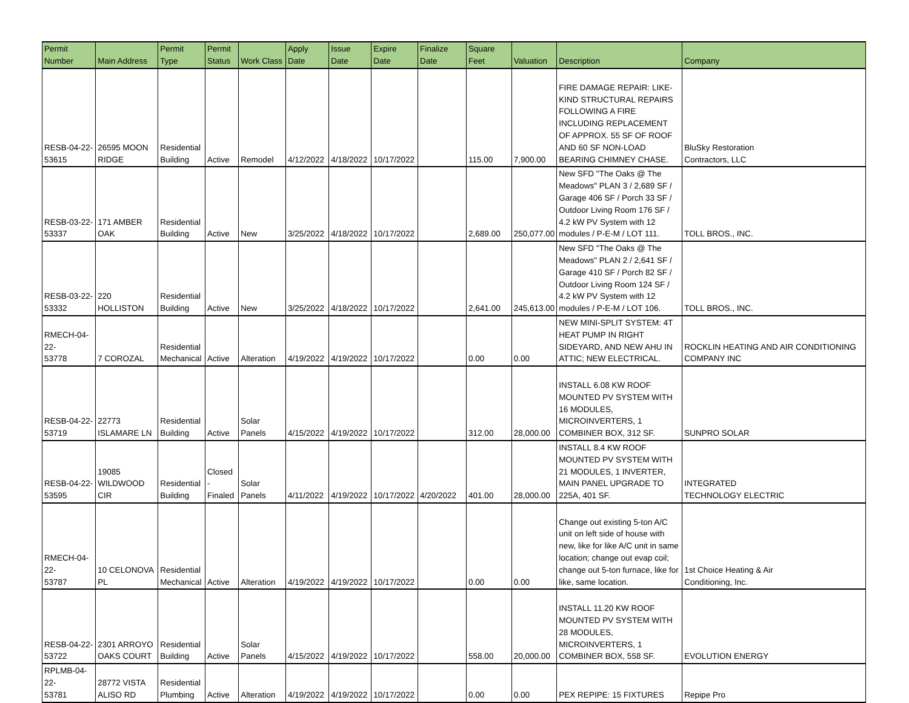| Permit Number | Main Address | Permit Type | Permit Status | Work Class | Apply Date | Issue Date | Expire Date | Finalize Date | Square Feet | Valuation | Description | Company |
| --- | --- | --- | --- | --- | --- | --- | --- | --- | --- | --- | --- | --- |
| RESB-04-22- 53615 | 26595 MOON RIDGE | Residential Building | Active | Remodel | 4/12/2022 | 4/18/2022 | 10/17/2022 | | 115.00 | 7,900.00 | FIRE DAMAGE REPAIR: LIKE-KIND STRUCTURAL REPAIRS FOLLOWING A FIRE INCLUDING REPLACEMENT OF APPROX. 55 SF OF ROOF AND 60 SF NON-LOAD BEARING CHIMNEY CHASE. | BluSky Restoration Contractors, LLC |
| RESB-03-22- 53337 | 171 AMBER OAK | Residential Building | Active | New | 3/25/2022 | 4/18/2022 | 10/17/2022 | | 2,689.00 | 250,077.00 | New SFD "The Oaks @ The Meadows" PLAN 3 / 2,689 SF / Garage 406 SF / Porch 33 SF / Outdoor Living Room 176 SF / 4.2 kW PV System with 12 modules / P-E-M / LOT 111. | TOLL BROS., INC. |
| RESB-03-22- 53332 | 220 HOLLISTON | Residential Building | Active | New | 3/25/2022 | 4/18/2022 | 10/17/2022 | | 2,641.00 | 245,613.00 | New SFD "The Oaks @ The Meadows" PLAN 2 / 2,641 SF / Garage 410 SF / Porch 82 SF / Outdoor Living Room 124 SF / 4.2 kW PV System with 12 modules / P-E-M / LOT 106. | TOLL BROS., INC. |
| RMECH-04-22- 53778 | 7 COROZAL | Residential Mechanical | Active | Alteration | 4/19/2022 | 4/19/2022 | 10/17/2022 | | 0.00 | 0.00 | NEW MINI-SPLIT SYSTEM: 4T HEAT PUMP IN RIGHT SIDEYARD, AND NEW AHU IN ATTIC; NEW ELECTRICAL. | ROCKLIN HEATING AND AIR CONDITIONING COMPANY INC |
| RESB-04-22- 53719 | 22773 ISLAMARE LN | Residential Building | Active | Solar Panels | 4/15/2022 | 4/19/2022 | 10/17/2022 | | 312.00 | 28,000.00 | INSTALL 6.08 KW ROOF MOUNTED PV SYSTEM WITH 16 MODULES, MICROINVERTERS, 1 COMBINER BOX, 312 SF. | SUNPRO SOLAR |
| RESB-04-22- 53595 | 19085 WILDWOOD CIR | Residential Building | Closed - Finaled | Solar Panels | 4/11/2022 | 4/19/2022 | 10/17/2022 | 4/20/2022 | 401.00 | 28,000.00 | INSTALL 8.4 KW ROOF MOUNTED PV SYSTEM WITH 21 MODULES, 1 INVERTER, MAIN PANEL UPGRADE TO 225A, 401 SF. | INTEGRATED TECHNOLOGY ELECTRIC |
| RMECH-04-22- 53787 | 10 CELONOVA PL | Residential Mechanical | Active | Alteration | 4/19/2022 | 4/19/2022 | 10/17/2022 | | 0.00 | 0.00 | Change out existing 5-ton A/C unit on left side of house with new, like for like A/C unit in same location; change out evap coil; change out 5-ton furnace, like for like, same location. | 1st Choice Heating & Air Conditioning, Inc. |
| RESB-04-22- 53722 | 2301 ARROYO OAKS COURT | Residential Building | Active | Solar Panels | 4/15/2022 | 4/19/2022 | 10/17/2022 | | 558.00 | 20,000.00 | INSTALL 11.20 KW ROOF MOUNTED PV SYSTEM WITH 28 MODULES, MICROINVERTERS, 1 COMBINER BOX, 558 SF. | EVOLUTION ENERGY |
| RPLMB-04-22- 53781 | 28772 VISTA ALISO RD | Residential Plumbing | Active | Alteration | 4/19/2022 | 4/19/2022 | 10/17/2022 | | 0.00 | 0.00 | PEX REPIPE: 15 FIXTURES | Repipe Pro |